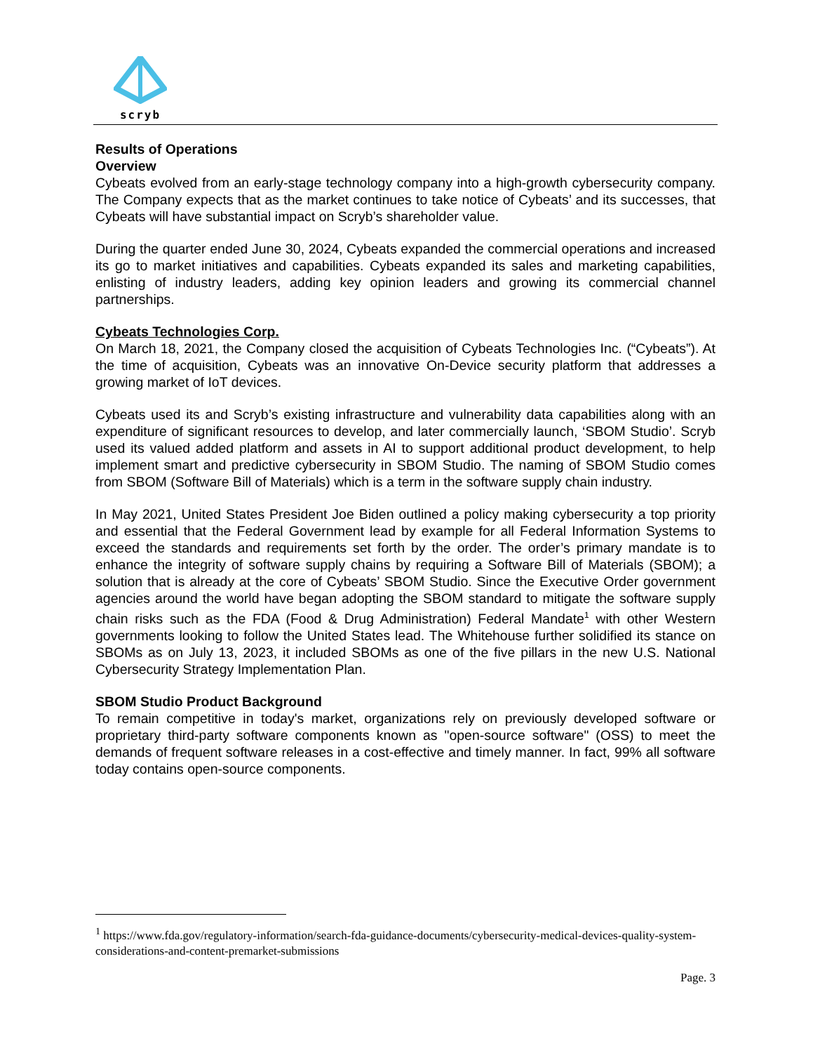scryb
Results of Operations
Overview
Cybeats evolved from an early-stage technology company into a high-growth cybersecurity company. The Company expects that as the market continues to take notice of Cybeats’ and its successes, that Cybeats will have substantial impact on Scryb’s shareholder value.
During the quarter ended June 30, 2024, Cybeats expanded the commercial operations and increased its go to market initiatives and capabilities. Cybeats expanded its sales and marketing capabilities, enlisting of industry leaders, adding key opinion leaders and growing its commercial channel partnerships.
Cybeats Technologies Corp.
On March 18, 2021, the Company closed the acquisition of Cybeats Technologies Inc. (“Cybeats”). At the time of acquisition, Cybeats was an innovative On-Device security platform that addresses a growing market of IoT devices.
Cybeats used its and Scryb’s existing infrastructure and vulnerability data capabilities along with an expenditure of significant resources to develop, and later commercially launch, ‘SBOM Studio’. Scryb used its valued added platform and assets in AI to support additional product development, to help implement smart and predictive cybersecurity in SBOM Studio. The naming of SBOM Studio comes from SBOM (Software Bill of Materials) which is a term in the software supply chain industry.
In May 2021, United States President Joe Biden outlined a policy making cybersecurity a top priority and essential that the Federal Government lead by example for all Federal Information Systems to exceed the standards and requirements set forth by the order. The order’s primary mandate is to enhance the integrity of software supply chains by requiring a Software Bill of Materials (SBOM); a solution that is already at the core of Cybeats’ SBOM Studio. Since the Executive Order government agencies around the world have began adopting the SBOM standard to mitigate the software supply chain risks such as the FDA (Food & Drug Administration) Federal Mandate<sup>1</sup> with other Western governments looking to follow the United States lead. The Whitehouse further solidified its stance on SBOMs as on July 13, 2023, it included SBOMs as one of the five pillars in the new U.S. National Cybersecurity Strategy Implementation Plan.
SBOM Studio Product Background
To remain competitive in today's market, organizations rely on previously developed software or proprietary third-party software components known as "open-source software" (OSS) to meet the demands of frequent software releases in a cost-effective and timely manner. In fact, 99% all software today contains open-source components.
<sup>1</sup> https://www.fda.gov/regulatory-information/search-fda-guidance-documents/cybersecurity-medical-devices-quality-system-considerations-and-content-premarket-submissions
Page. 3